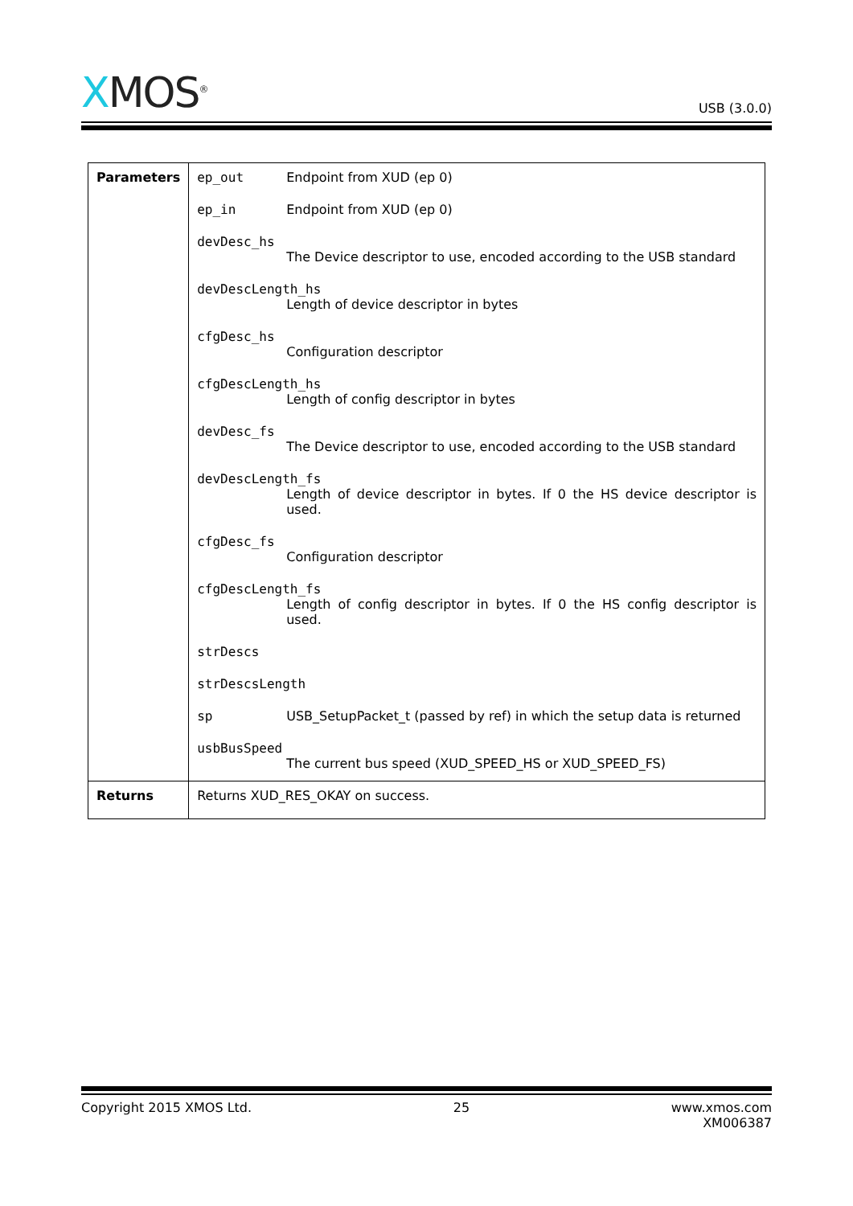XMOS<sup>®</sup>
USB (3.0.0)
| Parameters | ep_out Endpoint from XUD (ep 0) ep_in Endpoint from XUD (ep 0) devDesc_hs The Device descriptor to use, encoded according to the USB standard devDescLength_hs Length of device descriptor in bytes cfgDesc_hs Configuration descriptor cfgDescLength_hs Length of config descriptor in bytes devDesc_fs The Device descriptor to use, encoded according to the USB standard devDescLength_fs Length of device descriptor in bytes. If 0 the HS device descriptor is used. cfgDesc_fs Configuration descriptor cfgDescLength_fs Length of config descriptor in bytes. If 0 the HS config descriptor is used. strDescs strDescsLength sp USB_SetupPacket_t (passed by ref) in which the setup data is returned usbBusSpeed The current bus speed (XUD_SPEED_HS or XUD_SPEED_FS) |
| Returns | Returns XUD_RES_OKAY on success. |
Copyright 2015 XMOS Ltd. 25 www.xmos.com
XM006387